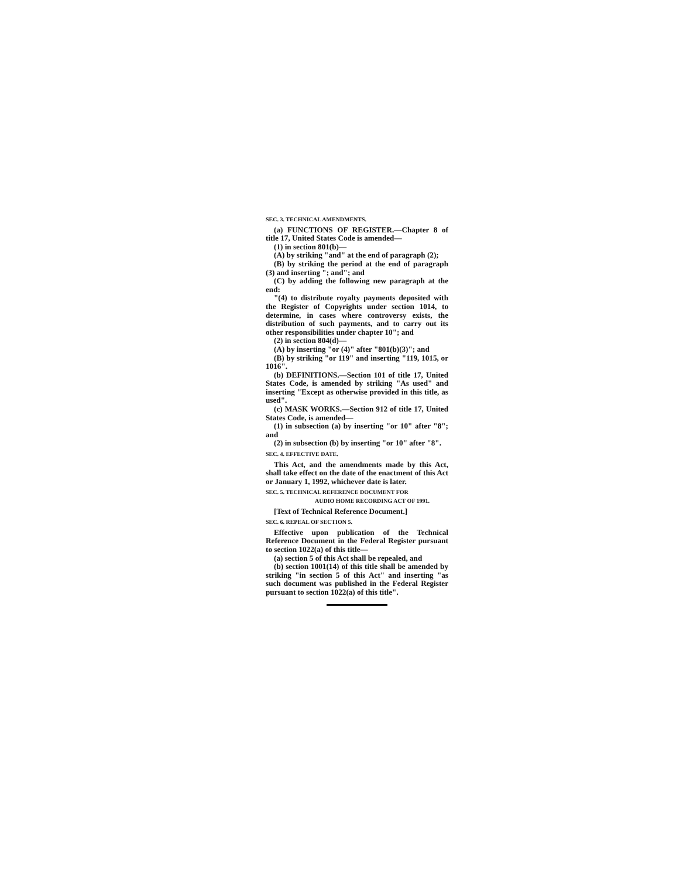SEC. 3. TECHNICAL AMENDMENTS.
(a) FUNCTIONS OF REGISTER.—Chapter 8 of title 17, United States Code is amended—
(1) in section 801(b)—
(A) by striking "and" at the end of paragraph (2);
(B) by striking the period at the end of paragraph (3) and inserting "; and"; and
(C) by adding the following new paragraph at the end:
"(4) to distribute royalty payments deposited with the Register of Copyrights under section 1014, to determine, in cases where controversy exists, the distribution of such payments, and to carry out its other responsibilities under chapter 10"; and
(2) in section 804(d)—
(A) by inserting "or (4)" after "801(b)(3)"; and
(B) by striking "or 119" and inserting "119, 1015, or 1016".
(b) DEFINITIONS.—Section 101 of title 17, United States Code, is amended by striking "As used" and inserting "Except as otherwise provided in this title, as used".
(c) MASK WORKS.—Section 912 of title 17, United States Code, is amended—
(1) in subsection (a) by inserting "or 10" after "8"; and
(2) in subsection (b) by inserting "or 10" after "8".
SEC. 4. EFFECTIVE DATE.
This Act, and the amendments made by this Act, shall take effect on the date of the enactment of this Act or January 1, 1992, whichever date is later.
SEC. 5. TECHNICAL REFERENCE DOCUMENT FOR
AUDIO HOME RECORDING ACT OF 1991.
[Text of Technical Reference Document.]
SEC. 6. REPEAL OF SECTION 5.
Effective upon publication of the Technical Reference Document in the Federal Register pursuant to section 1022(a) of this title—
(a) section 5 of this Act shall be repealed, and
(b) section 1001(14) of this title shall be amended by striking "in section 5 of this Act" and inserting "as such document was published in the Federal Register pursuant to section 1022(a) of this title".